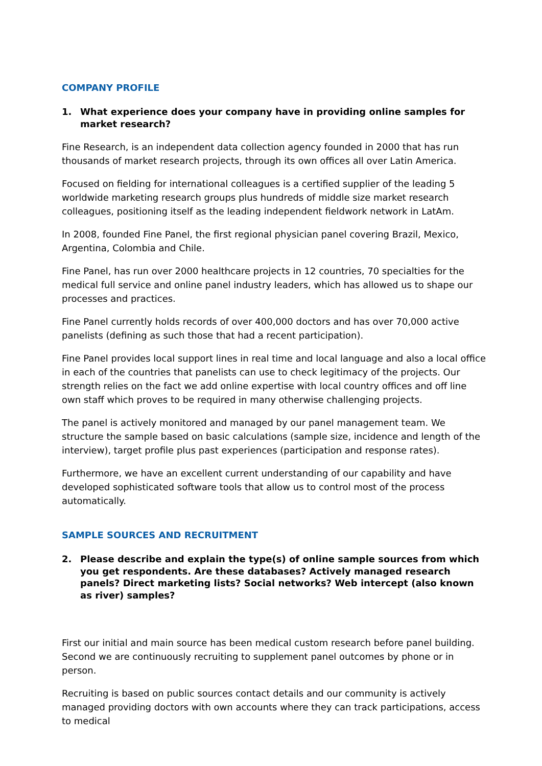COMPANY PROFILE
1. What experience does your company have in providing online samples for market research?
Fine Research, is an independent data collection agency founded in 2000 that has run thousands of market research projects, through its own offices all over Latin America.
Focused on fielding for international colleagues is a certified supplier of the leading 5 worldwide marketing research groups plus hundreds of middle size market research colleagues, positioning itself as the leading independent fieldwork network in LatAm.
In 2008, founded Fine Panel, the first regional physician panel covering Brazil, Mexico, Argentina, Colombia and Chile.
Fine Panel, has run over 2000 healthcare projects in 12 countries, 70 specialties for the medical full service and online panel industry leaders, which has allowed us to shape our processes and practices.
Fine Panel currently holds records of over 400,000 doctors and has over 70,000 active panelists (defining as such those that had a recent participation).
Fine Panel provides local support lines in real time and local language and also a local office in each of the countries that panelists can use to check legitimacy of the projects. Our strength relies on the fact we add online expertise with local country offices and off line own staff which proves to be required in many otherwise challenging projects.
The panel is actively monitored and managed by our panel management team. We structure the sample based on basic calculations (sample size, incidence and length of the interview), target profile plus past experiences (participation and response rates).
Furthermore, we have an excellent current understanding of our capability and have developed sophisticated software tools that allow us to control most of the process automatically.
SAMPLE SOURCES AND RECRUITMENT
2. Please describe and explain the type(s) of online sample sources from which you get respondents. Are these databases? Actively managed research panels? Direct marketing lists? Social networks? Web intercept (also known as river) samples?
First our initial and main source has been medical custom research before panel building. Second we are continuously recruiting to supplement panel outcomes by phone or in person.
Recruiting is based on public sources contact details and our community is actively managed providing doctors with own accounts where they can track participations, access to medical